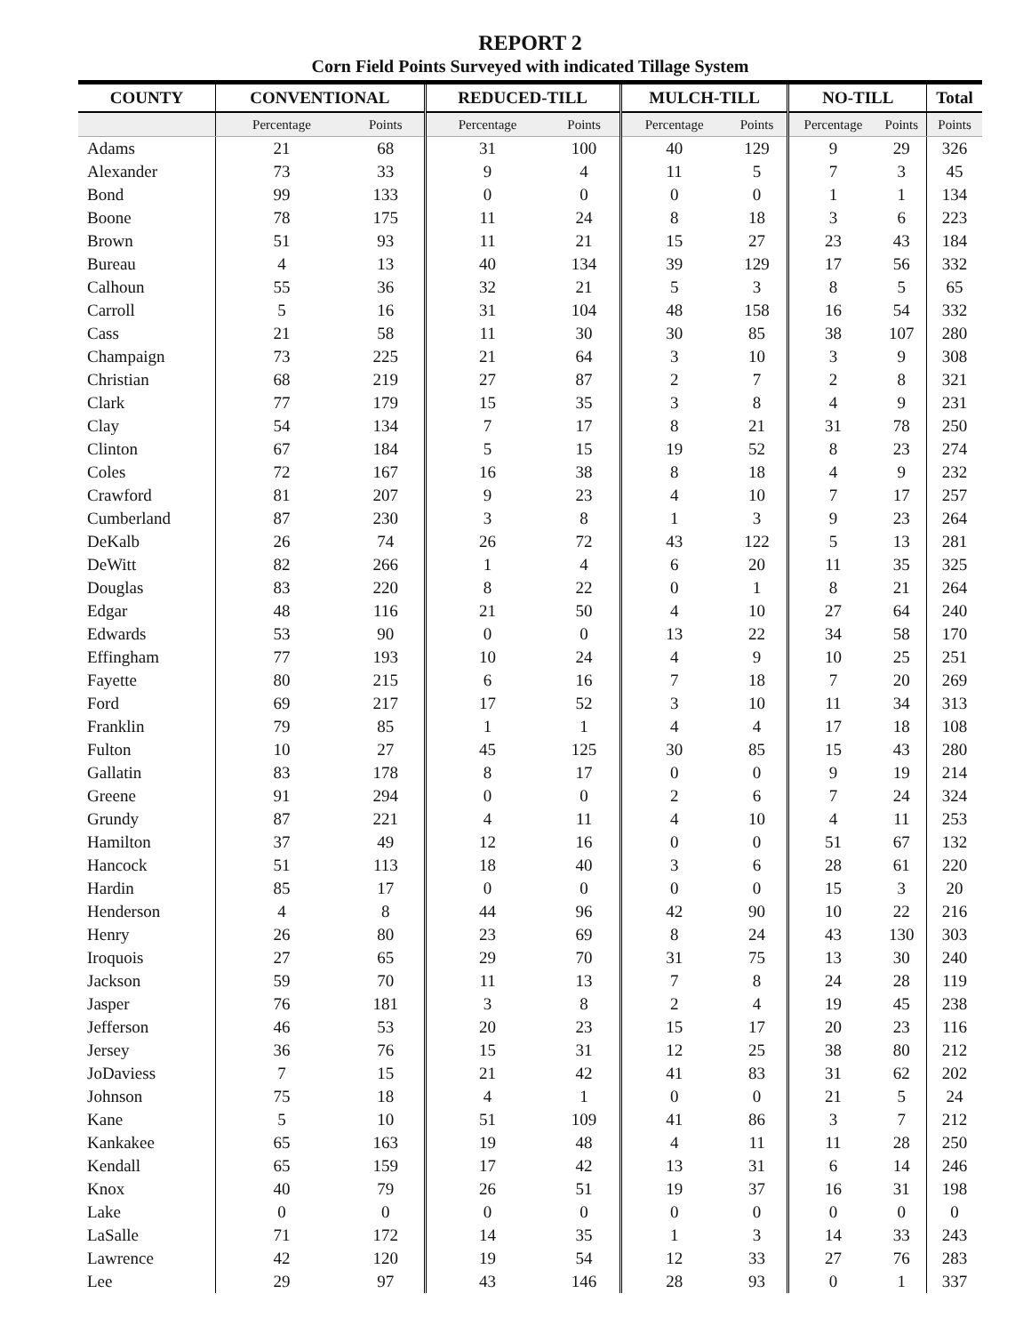REPORT 2
Corn Field Points Surveyed with indicated Tillage System
| COUNTY | CONVENTIONAL | | REDUCED-TILL | | MULCH-TILL | | NO-TILL | | Total |
| --- | --- | --- | --- | --- | --- | --- | --- | --- | --- |
| | Percentage | Points | Percentage | Points | Percentage | Points | Percentage | Points | Points |
| Adams | 21 | 68 | 31 | 100 | 40 | 129 | 9 | 29 | 326 |
| Alexander | 73 | 33 | 9 | 4 | 11 | 5 | 7 | 3 | 45 |
| Bond | 99 | 133 | 0 | 0 | 0 | 0 | 1 | 1 | 134 |
| Boone | 78 | 175 | 11 | 24 | 8 | 18 | 3 | 6 | 223 |
| Brown | 51 | 93 | 11 | 21 | 15 | 27 | 23 | 43 | 184 |
| Bureau | 4 | 13 | 40 | 134 | 39 | 129 | 17 | 56 | 332 |
| Calhoun | 55 | 36 | 32 | 21 | 5 | 3 | 8 | 5 | 65 |
| Carroll | 5 | 16 | 31 | 104 | 48 | 158 | 16 | 54 | 332 |
| Cass | 21 | 58 | 11 | 30 | 30 | 85 | 38 | 107 | 280 |
| Champaign | 73 | 225 | 21 | 64 | 3 | 10 | 3 | 9 | 308 |
| Christian | 68 | 219 | 27 | 87 | 2 | 7 | 2 | 8 | 321 |
| Clark | 77 | 179 | 15 | 35 | 3 | 8 | 4 | 9 | 231 |
| Clay | 54 | 134 | 7 | 17 | 8 | 21 | 31 | 78 | 250 |
| Clinton | 67 | 184 | 5 | 15 | 19 | 52 | 8 | 23 | 274 |
| Coles | 72 | 167 | 16 | 38 | 8 | 18 | 4 | 9 | 232 |
| Crawford | 81 | 207 | 9 | 23 | 4 | 10 | 7 | 17 | 257 |
| Cumberland | 87 | 230 | 3 | 8 | 1 | 3 | 9 | 23 | 264 |
| DeKalb | 26 | 74 | 26 | 72 | 43 | 122 | 5 | 13 | 281 |
| DeWitt | 82 | 266 | 1 | 4 | 6 | 20 | 11 | 35 | 325 |
| Douglas | 83 | 220 | 8 | 22 | 0 | 1 | 8 | 21 | 264 |
| Edgar | 48 | 116 | 21 | 50 | 4 | 10 | 27 | 64 | 240 |
| Edwards | 53 | 90 | 0 | 0 | 13 | 22 | 34 | 58 | 170 |
| Effingham | 77 | 193 | 10 | 24 | 4 | 9 | 10 | 25 | 251 |
| Fayette | 80 | 215 | 6 | 16 | 7 | 18 | 7 | 20 | 269 |
| Ford | 69 | 217 | 17 | 52 | 3 | 10 | 11 | 34 | 313 |
| Franklin | 79 | 85 | 1 | 1 | 4 | 4 | 17 | 18 | 108 |
| Fulton | 10 | 27 | 45 | 125 | 30 | 85 | 15 | 43 | 280 |
| Gallatin | 83 | 178 | 8 | 17 | 0 | 0 | 9 | 19 | 214 |
| Greene | 91 | 294 | 0 | 0 | 2 | 6 | 7 | 24 | 324 |
| Grundy | 87 | 221 | 4 | 11 | 4 | 10 | 4 | 11 | 253 |
| Hamilton | 37 | 49 | 12 | 16 | 0 | 0 | 51 | 67 | 132 |
| Hancock | 51 | 113 | 18 | 40 | 3 | 6 | 28 | 61 | 220 |
| Hardin | 85 | 17 | 0 | 0 | 0 | 0 | 15 | 3 | 20 |
| Henderson | 4 | 8 | 44 | 96 | 42 | 90 | 10 | 22 | 216 |
| Henry | 26 | 80 | 23 | 69 | 8 | 24 | 43 | 130 | 303 |
| Iroquois | 27 | 65 | 29 | 70 | 31 | 75 | 13 | 30 | 240 |
| Jackson | 59 | 70 | 11 | 13 | 7 | 8 | 24 | 28 | 119 |
| Jasper | 76 | 181 | 3 | 8 | 2 | 4 | 19 | 45 | 238 |
| Jefferson | 46 | 53 | 20 | 23 | 15 | 17 | 20 | 23 | 116 |
| Jersey | 36 | 76 | 15 | 31 | 12 | 25 | 38 | 80 | 212 |
| JoDaviess | 7 | 15 | 21 | 42 | 41 | 83 | 31 | 62 | 202 |
| Johnson | 75 | 18 | 4 | 1 | 0 | 0 | 21 | 5 | 24 |
| Kane | 5 | 10 | 51 | 109 | 41 | 86 | 3 | 7 | 212 |
| Kankakee | 65 | 163 | 19 | 48 | 4 | 11 | 11 | 28 | 250 |
| Kendall | 65 | 159 | 17 | 42 | 13 | 31 | 6 | 14 | 246 |
| Knox | 40 | 79 | 26 | 51 | 19 | 37 | 16 | 31 | 198 |
| Lake | 0 | 0 | 0 | 0 | 0 | 0 | 0 | 0 | 0 |
| LaSalle | 71 | 172 | 14 | 35 | 1 | 3 | 14 | 33 | 243 |
| Lawrence | 42 | 120 | 19 | 54 | 12 | 33 | 27 | 76 | 283 |
| Lee | 29 | 97 | 43 | 146 | 28 | 93 | 0 | 1 | 337 |